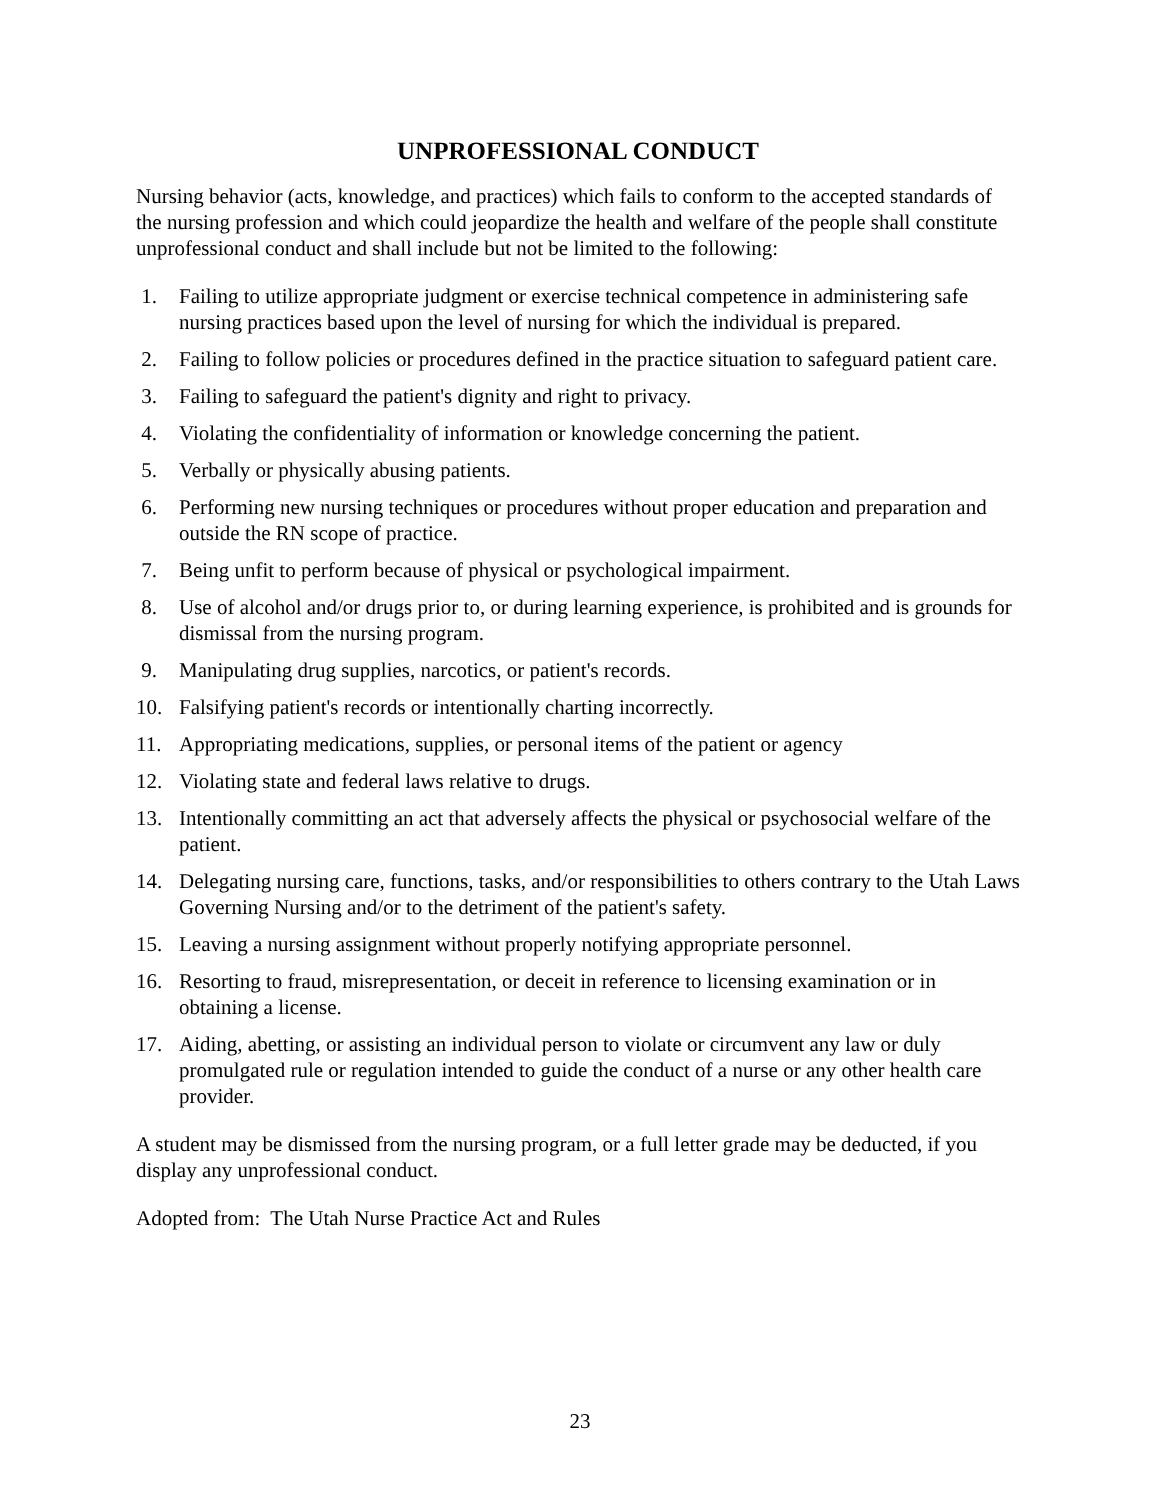UNPROFESSIONAL CONDUCT
Nursing behavior (acts, knowledge, and practices) which fails to conform to the accepted standards of the nursing profession and which could jeopardize the health and welfare of the people shall constitute unprofessional conduct and shall include but not be limited to the following:
1. Failing to utilize appropriate judgment or exercise technical competence in administering safe nursing practices based upon the level of nursing for which the individual is prepared.
2. Failing to follow policies or procedures defined in the practice situation to safeguard patient care.
3. Failing to safeguard the patient's dignity and right to privacy.
4. Violating the confidentiality of information or knowledge concerning the patient.
5. Verbally or physically abusing patients.
6. Performing new nursing techniques or procedures without proper education and preparation and outside the RN scope of practice.
7. Being unfit to perform because of physical or psychological impairment.
8. Use of alcohol and/or drugs prior to, or during learning experience, is prohibited and is grounds for dismissal from the nursing program.
9. Manipulating drug supplies, narcotics, or patient's records.
10. Falsifying patient's records or intentionally charting incorrectly.
11. Appropriating medications, supplies, or personal items of the patient or agency
12. Violating state and federal laws relative to drugs.
13. Intentionally committing an act that adversely affects the physical or psychosocial welfare of the patient.
14. Delegating nursing care, functions, tasks, and/or responsibilities to others contrary to the Utah Laws Governing Nursing and/or to the detriment of the patient's safety.
15. Leaving a nursing assignment without properly notifying appropriate personnel.
16. Resorting to fraud, misrepresentation, or deceit in reference to licensing examination or in obtaining a license.
17. Aiding, abetting, or assisting an individual person to violate or circumvent any law or duly promulgated rule or regulation intended to guide the conduct of a nurse or any other health care provider.
A student may be dismissed from the nursing program, or a full letter grade may be deducted, if you display any unprofessional conduct.
Adopted from: The Utah Nurse Practice Act and Rules
23